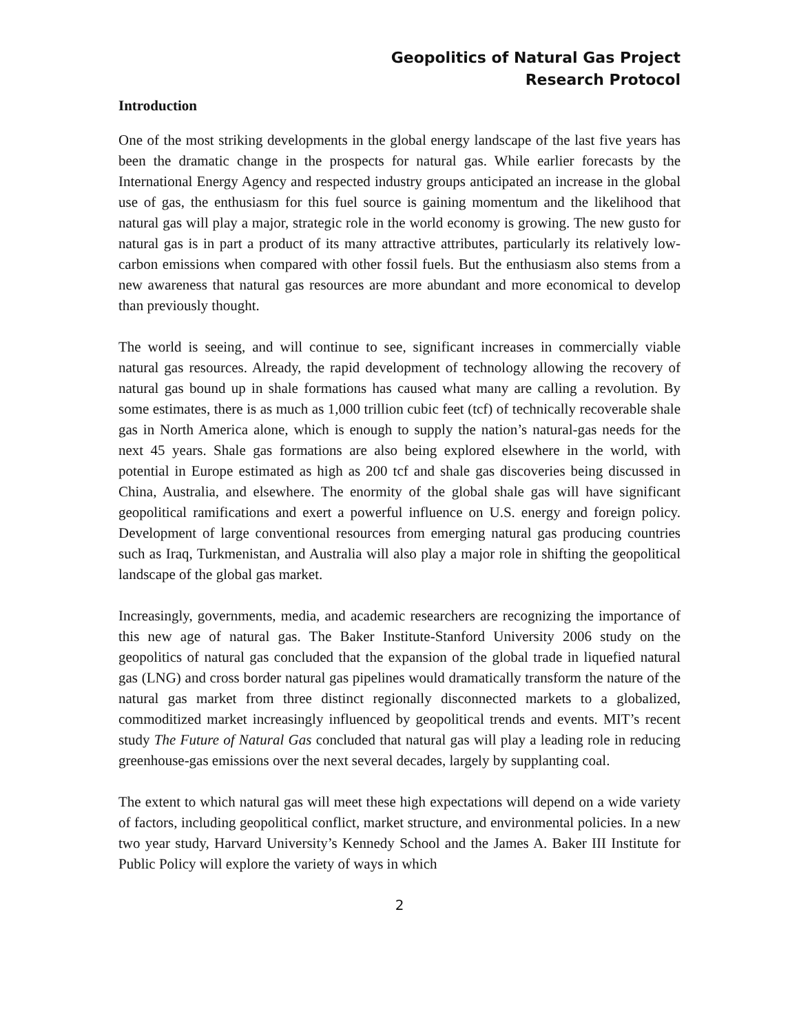Geopolitics of Natural Gas Project
Research Protocol
Introduction
One of the most striking developments in the global energy landscape of the last five years has been the dramatic change in the prospects for natural gas. While earlier forecasts by the International Energy Agency and respected industry groups anticipated an increase in the global use of gas, the enthusiasm for this fuel source is gaining momentum and the likelihood that natural gas will play a major, strategic role in the world economy is growing. The new gusto for natural gas is in part a product of its many attractive attributes, particularly its relatively low-carbon emissions when compared with other fossil fuels. But the enthusiasm also stems from a new awareness that natural gas resources are more abundant and more economical to develop than previously thought.
The world is seeing, and will continue to see, significant increases in commercially viable natural gas resources. Already, the rapid development of technology allowing the recovery of natural gas bound up in shale formations has caused what many are calling a revolution. By some estimates, there is as much as 1,000 trillion cubic feet (tcf) of technically recoverable shale gas in North America alone, which is enough to supply the nation’s natural-gas needs for the next 45 years. Shale gas formations are also being explored elsewhere in the world, with potential in Europe estimated as high as 200 tcf and shale gas discoveries being discussed in China, Australia, and elsewhere. The enormity of the global shale gas will have significant geopolitical ramifications and exert a powerful influence on U.S. energy and foreign policy. Development of large conventional resources from emerging natural gas producing countries such as Iraq, Turkmenistan, and Australia will also play a major role in shifting the geopolitical landscape of the global gas market.
Increasingly, governments, media, and academic researchers are recognizing the importance of this new age of natural gas. The Baker Institute-Stanford University 2006 study on the geopolitics of natural gas concluded that the expansion of the global trade in liquefied natural gas (LNG) and cross border natural gas pipelines would dramatically transform the nature of the natural gas market from three distinct regionally disconnected markets to a globalized, commoditized market increasingly influenced by geopolitical trends and events. MIT’s recent study The Future of Natural Gas concluded that natural gas will play a leading role in reducing greenhouse-gas emissions over the next several decades, largely by supplanting coal.
The extent to which natural gas will meet these high expectations will depend on a wide variety of factors, including geopolitical conflict, market structure, and environmental policies. In a new two year study, Harvard University’s Kennedy School and the James A. Baker III Institute for Public Policy will explore the variety of ways in which
2